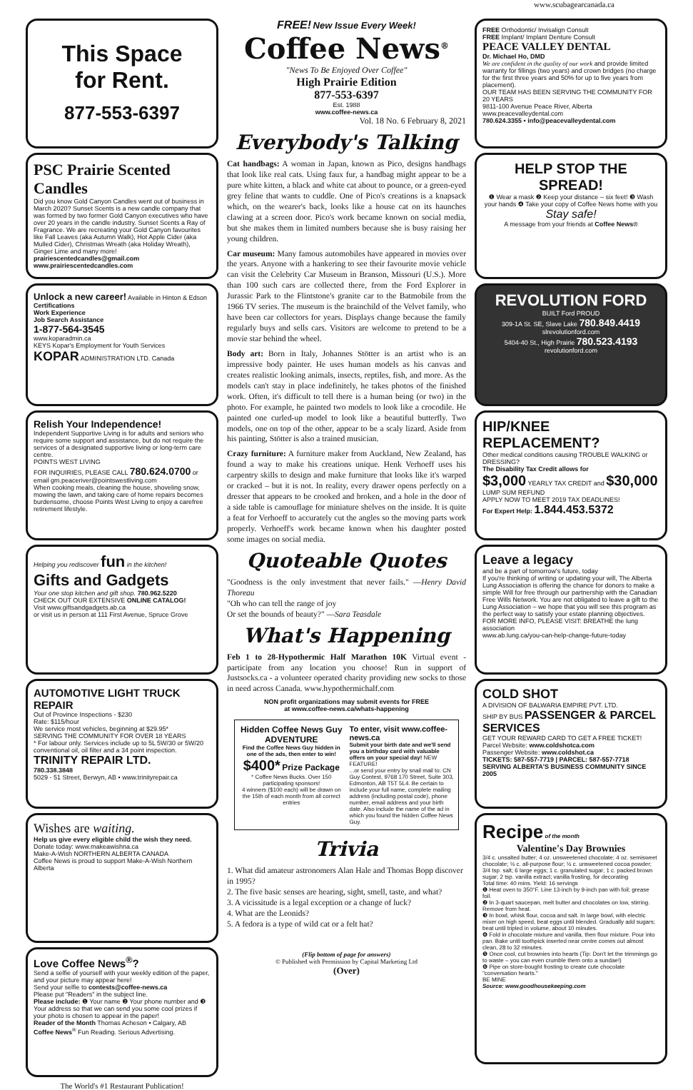www.scubagearcanada.ca
This Space
for Rent.
877-553-6397
PSC Prairie Scented Candles
Did you know Gold Canyon Candles went out of business in March 2020? Sunset Scents is a new candle company that was formed by two former Gold Canyon executives who have over 20 years in the candle industry. Sunset Scents a Ray of Fragrance. We are recreating your Gold Canyon favourites like Fall Leaves (aka Autumn Walk), Hot Apple Cider (aka Mulled Cider), Christmas Wreath (aka Holiday Wreath), Ginger Lime and many more!
prairiescentedcandles@gmail.com
www.prairiescentedcandles.com
Unlock a new career! Available in Hinton & Edson
Certifications
Work Experience
Job Search Assistance
1-877-564-3545
www.koparadmin.ca
KEYS Kopar's Employment for Youth Services
KOPAR ADMINISTRATION LTD. Canada
Relish Your Independence!
Independent Supportive Living is for adults and seniors who require some support and assistance, but do not require the services of a designated supportive living or long-term care centre.
POINTS WEST LIVING
FOR INQUIRIES, PLEASE CALL 780.624.0700 or email gm.peaceriver@pointswestliving.com
When cooking meals, cleaning the house, shoveling snow, mowing the lawn, and taking care of home repairs becomes burdensome, choose Points West Living to enjoy a carefree retirement lifestyle.
Helping you rediscover fun in the kitchen!
Gifts and Gadgets
Your one stop kitchen and gift shop. 780.962.5220
CHECK OUT OUR EXTENSIVE ONLINE CATALOG!
Visit www.giftsandgadgets.ab.ca
or visit us in person at 111 First Avenue, Spruce Grove
AUTOMOTIVE LIGHT TRUCK REPAIR
Out of Province Inspections - $230
Rate: $115/hour
We service most vehicles, beginning at $29.95*
SERVING THE COMMUNITY FOR OVER 18 YEARS
* For labour only. Services include up to 5L 5W/30 or 5W/20 conventional oil, oil filter and a 34 point inspection.
TRINITY REPAIR LTD.
780.338.3848
5029 - 51 Street, Berwyn, AB • www.trinityrepair.ca
Wishes are waiting.
Help us give every eligible child the wish they need.
Donate today: www.makeawishna.ca
Make-A-Wish NORTHERN ALBERTA CANADA
Coffee News is proud to support Make-A-Wish Northern Alberta
Love Coffee News<sup>®</sup>?
Send a selfie of yourself with your weekly edition of the paper, and your picture may appear here!
Send your selfie to contests@coffee-news.ca
Please put "Readers" in the subject line.
Please include: ❶ Your name ❷ Your phone number and ❸ Your address so that we can send you some cool prizes if your photo is chosen to appear in the paper!
Reader of the Month Thomas Acheson • Calgary, AB
Coffee News<sup>®</sup> Fun Reading. Serious Advertising.
The World's #1 Restaurant Publication!
FREE! New Issue Every Week!
Coffee News<sup>®</sup>
"News To Be Enjoyed Over Coffee"
High Prairie Edition
877-553-6397
Est. 1988
www.coffee-news.ca
Vol. 18 No. 6 February 8, 2021
Everybody's Talking
Cat handbags: A woman in Japan, known as Pico, designs handbags that look like real cats. Using faux fur, a handbag might appear to be a pure white kitten, a black and white cat about to pounce, or a green-eyed grey feline that wants to cuddle. One of Pico's creations is a knapsack which, on the wearer's back, looks like a house cat on its haunches clawing at a screen door. Pico's work became known on social media, but she makes them in limited numbers because she is busy raising her young children.
Car museum: Many famous automobiles have appeared in movies over the years. Anyone with a hankering to see their favourite movie vehicle can visit the Celebrity Car Museum in Branson, Missouri (U.S.). More than 100 such cars are collected there, from the Ford Explorer in Jurassic Park to the Flintstone's granite car to the Batmobile from the 1966 TV series. The museum is the brainchild of the Velvet family, who have been car collectors for years. Displays change because the family regularly buys and sells cars. Visitors are welcome to pretend to be a movie star behind the wheel.
Body art: Born in Italy, Johannes Stötter is an artist who is an impressive body painter. He uses human models as his canvas and creates realistic looking animals, insects, reptiles, fish, and more. As the models can't stay in place indefinitely, he takes photos of the finished work. Often, it's difficult to tell there is a human being (or two) in the photo. For example, he painted two models to look like a crocodile. He painted one curled-up model to look like a beautiful butterfly. Two models, one on top of the other, appear to be a scaly lizard. Aside from his painting, Stötter is also a trained musician.
Crazy furniture: A furniture maker from Auckland, New Zealand, has found a way to make his creations unique. Henk Verhoeff uses his carpentry skills to design and make furniture that looks like it's warped or cracked – but it is not. In reality, every drawer opens perfectly on a dresser that appears to be crooked and broken, and a hole in the door of a side table is camouflage for miniature shelves on the inside. It is quite a feat for Verhoeff to accurately cut the angles so the moving parts work properly. Verhoeff's work became known when his daughter posted some images on social media.
Quoteable Quotes
"Goodness is the only investment that never fails." —Henry David Thoreau
"Oh who can tell the range of joy
Or set the bounds of beauty?" —Sara Teasdale
What's Happening
Feb 1 to 28-Hypothermic Half Marathon 10K Virtual event - participate from any location you choose! Run in support of Justsocks.ca - a volunteer operated charity providing new socks to those in need across Canada. www.hypothermichalf.com
NON profit organizations may submit events for FREE
at www.coffee-news.ca/whats-happening
Hidden Coffee News Guy ADVENTURE
Find the Coffee News Guy hidden in one of the ads, then enter to win!
$400* Prize Package
* Coffee News Bucks. Over 150 participating sponsors!
4 winners ($100 each) will be drawn on the 15th of each month from all correct entries
To enter, visit www.coffee-news.ca
Submit your birth date and we'll send you a birthday card with valuable offers on your special day! NEW FEATURE!
...or send your entry by snail mail to: CN Guy Contest, 9768 170 Street, Suite 303, Edmonton, AB T5T 5L4. Be certain to include your full name, complete mailing address (including postal code), phone number, email address and your birth date. Also include the name of the ad in which you found the hidden Coffee News Guy.
Trivia
1. What did amateur astronomers Alan Hale and Thomas Bopp discover in 1995?
2. The five basic senses are hearing, sight, smell, taste, and what?
3. A vicissitude is a legal exception or a change of luck?
4. What are the Leonids?
5. A fedora is a type of wild cat or a felt hat?
(Flip bottom of page for answers)
© Published with Permission by Capital Marketing Ltd
(Over)
FREE Orthodontic/ Invisalign Consult
FREE Implant/ Implant Denture Consult
PEACE VALLEY DENTAL
Dr. Michael Ho, DMD
We are confident in the quality of our work and provide limited warranty for fillings (two years) and crown bridges (no charge for the first three years and 50% for up to five years from placement).
OUR TEAM HAS BEEN SERVING THE COMMUNITY FOR 20 YEARS
9811-100 Avenue Peace River, Alberta
www.peacevalleydental.com
780.624.3355 • info@peacevalleydental.com
HELP STOP THE SPREAD!
❶ Wear a mask ❷ Keep your distance – six feet! ❸ Wash your hands ❹ Take your copy of Coffee News home with you
Stay safe!
A message from your friends at Coffee News®
REVOLUTION FORD
BUILT Ford PROUD
309-1A St. SE, Slave Lake 780.849.4419 slrevolutionford.com
5404-40 St., High Prairie 780.523.4193 revolutionford.com
HIP/KNEE REPLACEMENT?
Other medical conditions causing TROUBLE WALKING or DRESSING?
The Disability Tax Credit allows for
$3,000 YEARLY TAX CREDIT and $30,000 LUMP SUM REFUND
APPLY NOW TO MEET 2019 TAX DEADLINES!
For Expert Help: 1.844.453.5372
Leave a legacy
and be a part of tomorrow's future, today
If you're thinking of writing or updating your will, The Alberta Lung Association is offering the chance for donors to make a simple Will for free through our partnership with the Canadian Free Wills Network. You are not obligated to leave a gift to the Lung Association – we hope that you will see this program as the perfect way to satisfy your estate planning objectives.
FOR MORE INFO, PLEASE VISIT: BREATHE the lung association
www.ab.lung.ca/you-can-help-change-future-today
COLD SHOT
A DIVISION OF BALWARIA EMPIRE PVT. LTD.
SHIP BY BUS PASSENGER & PARCEL SERVICES
GET YOUR REWARD CARD TO GET A FREE TICKET!
Parcel Website: www.coldshotca.com
Passenger Website: www.coldshot.ca
TICKETS: 587-557-7719 | PARCEL: 587-557-7718
SERVING ALBERTA'S BUSINESS COMMUNITY SINCE 2005
Recipe of the month
Valentine's Day Brownies
3/4 c. unsalted butter; 4 oz. unsweetened chocolate; 4 oz. semisweet chocolate; ½ c. all-purpose flour; ½ c. unsweetened cocoa powder; 3/4 tsp. salt; 6 large eggs; 1 c. granulated sugar; 1 c. packed brown sugar; 2 tsp. vanilla extract; vanilla frosting, for decorating
Total time: 40 mins. Yield: 16 servings
❶ Heat oven to 350°F. Line 13-inch by 9-inch pan with foil; grease foil.
❷ In 3-quart saucepan, melt butter and chocolates on low, stirring. Remove from heat.
❸ In bowl, whisk flour, cocoa and salt. In large bowl, with electric mixer on high speed, beat eggs until blended. Gradually add sugars; beat until tripled in volume, about 10 minutes.
❹ Fold in chocolate mixture and vanilla, then flour mixture. Pour into pan. Bake until toothpick inserted near centre comes out almost clean, 28 to 32 minutes.
❺ Once cool, cut brownies into hearts (Tip: Don't let the trimmings go to waste – you can even crumble them onto a sundae!)
❻ Pipe on store-bought frosting to create cute chocolate "conversation hearts."
BE MINE
Source: www.goodhousekeeping.com